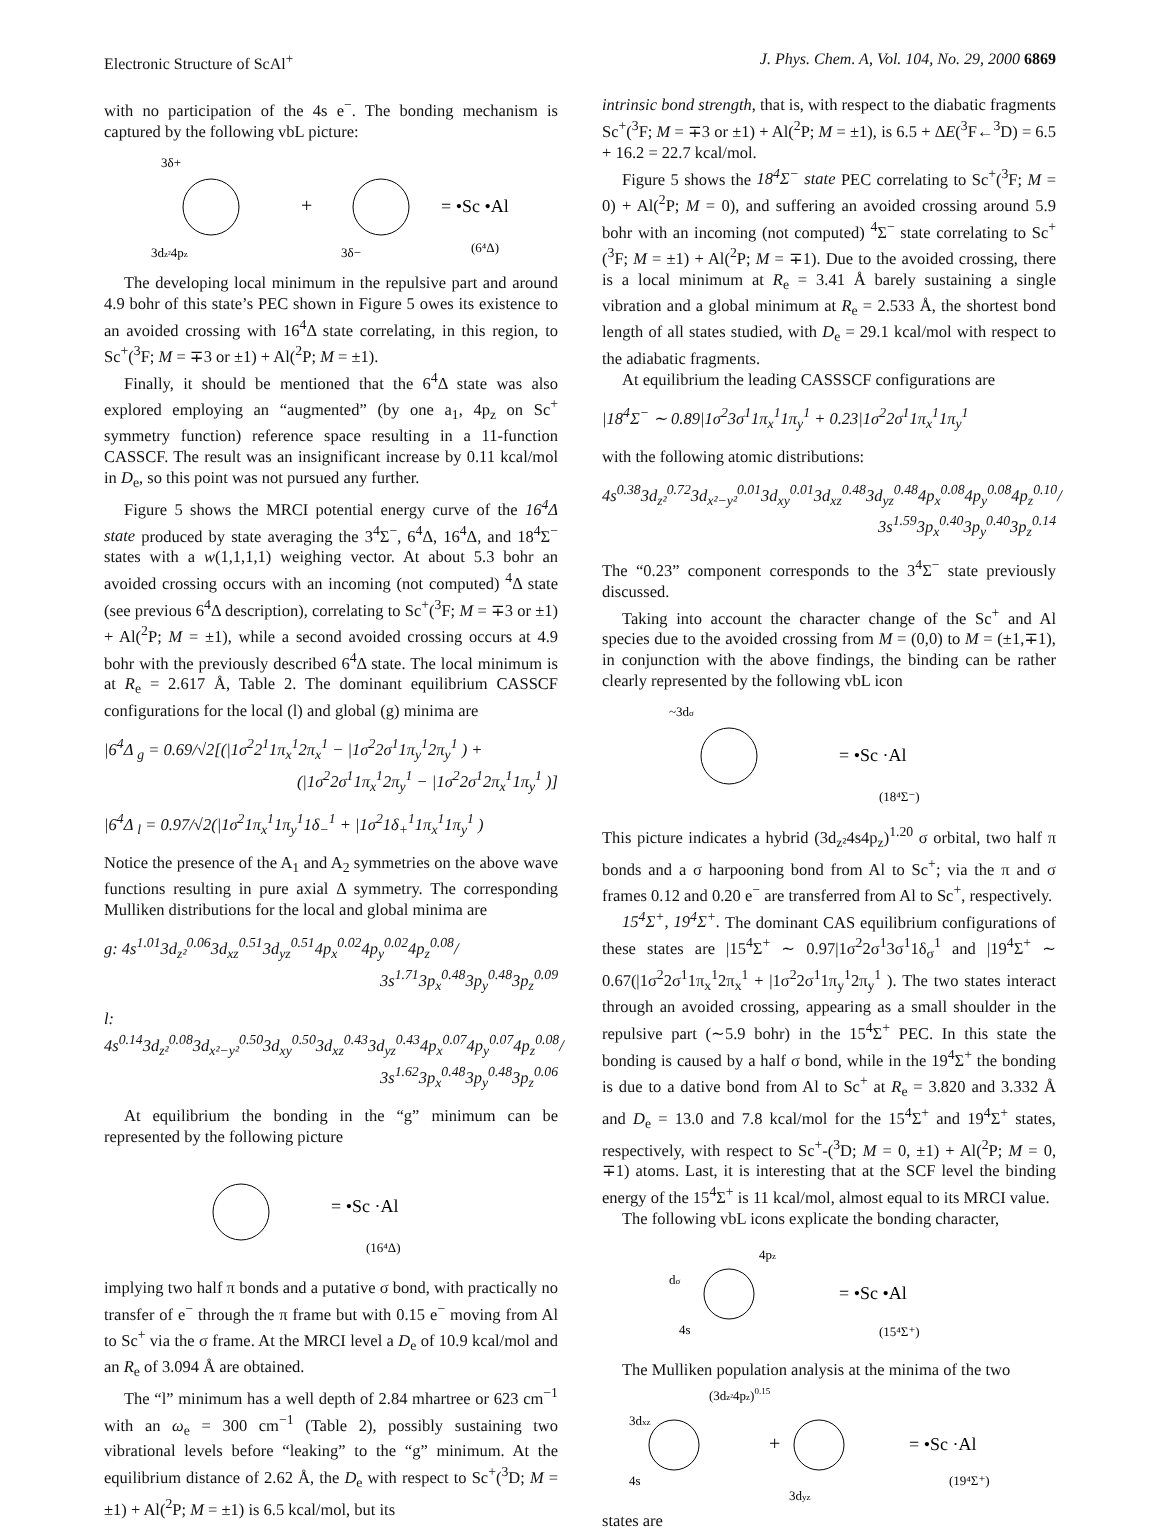Electronic Structure of ScAl<sup>+</sup> J. Phys. Chem. A, Vol. 104, No. 29, 2000 6869
with no participation of the 4s e<sup>−</sup>. The bonding mechanism is captured by the following vbL picture:
3δ+
3dz²4pz
+
= •Sc •Al
(6⁴Δ)
3δ−
The developing local minimum in the repulsive part and around 4.9 bohr of this state’s PEC shown in Figure 5 owes its existence to an avoided crossing with 16<sup>4</sup>Δ state correlating, in this region, to Sc<sup>+</sup>(<sup>3</sup>F; M = ∓3 or ±1) + Al(<sup>2</sup>P; M = ±1).
Finally, it should be mentioned that the 6<sup>4</sup>Δ state was also explored employing an “augmented” (by one a<sub>1</sub>, 4p<sub>z</sub> on Sc<sup>+</sup> symmetry function) reference space resulting in a 11-function CASSCF. The result was an insignificant increase by 0.11 kcal/mol in D<sub>e</sub>, so this point was not pursued any further.
Figure 5 shows the MRCI potential energy curve of the 16<sup>4</sup>Δ state produced by state averaging the 3<sup>4</sup>Σ<sup>−</sup>, 6<sup>4</sup>Δ, 16<sup>4</sup>Δ, and 18<sup>4</sup>Σ<sup>−</sup> states with a w(1,1,1,1) weighing vector. At about 5.3 bohr an avoided crossing occurs with an incoming (not computed) <sup>4</sup>Δ state (see previous 6<sup>4</sup>Δ description), correlating to Sc<sup>+</sup>(<sup>3</sup>F; M = ∓3 or ±1) + Al(<sup>2</sup>P; M = ±1), while a second avoided crossing occurs at 4.9 bohr with the previously described 6<sup>4</sup>Δ state. The local minimum is at R<sub>e</sub> = 2.617 Å, Table 2. The dominant equilibrium CASSCF configurations for the local (l) and global (g) minima are
|6<sup>4</sup>Δ <sub>g</sub> = 0.69/√2[(|1σ<sup>2</sup>2<sup>1</sup>1π<sub>x</sub><sup>1</sup>2π<sub>x</sub><sup>1</sup> − |1σ<sup>2</sup>2σ<sup>1</sup>1π<sub>y</sub><sup>1</sup>2π<sub>y</sub><sup>1</sup> ) +
(|1σ<sup>2</sup>2σ<sup>1</sup>1π<sub>x</sub><sup>1</sup>2π<sub>y</sub><sup>1</sup> − |1σ<sup>2</sup>2σ<sup>1</sup>2π<sub>x</sub><sup>1</sup>1π<sub>y</sub><sup>1</sup> )]
|6<sup>4</sup>Δ <sub>l</sub> = 0.97/√2(|1σ<sup>2</sup>1π<sub>x</sub><sup>1</sup>1π<sub>y</sub><sup>1</sup>1δ<sub>−</sub><sup>1</sup> + |1σ<sup>2</sup>1δ<sub>+</sub><sup>1</sup>1π<sub>x</sub><sup>1</sup>1π<sub>y</sub><sup>1</sup> )
Notice the presence of the A<sub>1</sub> and A<sub>2</sub> symmetries on the above wave functions resulting in pure axial Δ symmetry. The corresponding Mulliken distributions for the local and global minima are
g: 4s<sup>1.01</sup>3d<sub>z²</sub><sup>0.06</sup>3d<sub>xz</sub><sup>0.51</sup>3d<sub>yz</sub><sup>0.51</sup>4p<sub>x</sub><sup>0.02</sup>4p<sub>y</sub><sup>0.02</sup>4p<sub>z</sub><sup>0.08</sup>/
3s<sup>1.71</sup>3p<sub>x</sub><sup>0.48</sup>3p<sub>y</sub><sup>0.48</sup>3p<sub>z</sub><sup>0.09</sup>
l: 4s<sup>0.14</sup>3d<sub>z²</sub><sup>0.08</sup>3d<sub>x²−y²</sub><sup>0.50</sup>3d<sub>xy</sub><sup>0.50</sup>3d<sub>xz</sub><sup>0.43</sup>3d<sub>yz</sub><sup>0.43</sup>4p<sub>x</sub><sup>0.07</sup>4p<sub>y</sub><sup>0.07</sup>4p<sub>z</sub><sup>0.08</sup>/
3s<sup>1.62</sup>3p<sub>x</sub><sup>0.48</sup>3p<sub>y</sub><sup>0.48</sup>3p<sub>z</sub><sup>0.06</sup>
At equilibrium the bonding in the “g” minimum can be represented by the following picture
= •Sc ·Al
(16⁴Δ)
implying two half π bonds and a putative σ bond, with practically no transfer of e<sup>−</sup> through the π frame but with 0.15 e<sup>−</sup> moving from Al to Sc<sup>+</sup> via the σ frame. At the MRCI level a D<sub>e</sub> of 10.9 kcal/mol and an R<sub>e</sub> of 3.094 Å are obtained.
The “l” minimum has a well depth of 2.84 mhartree or 623 cm<sup>−1</sup> with an ω<sub>e</sub> = 300 cm<sup>−1</sup> (Table 2), possibly sustaining two vibrational levels before “leaking” to the “g” minimum. At the equilibrium distance of 2.62 Å, the D<sub>e</sub> with respect to Sc<sup>+</sup>(<sup>3</sup>D; M = ±1) + Al(<sup>2</sup>P; M = ±1) is 6.5 kcal/mol, but its
intrinsic bond strength, that is, with respect to the diabatic fragments Sc<sup>+</sup>(<sup>3</sup>F; M = ∓3 or ±1) + Al(<sup>2</sup>P; M = ±1), is 6.5 + ΔE(<sup>3</sup>F←<sup>3</sup>D) = 6.5 + 16.2 = 22.7 kcal/mol.
Figure 5 shows the 18<sup>4</sup>Σ<sup>−</sup> state PEC correlating to Sc<sup>+</sup>(<sup>3</sup>F; M = 0) + Al(<sup>2</sup>P; M = 0), and suffering an avoided crossing around 5.9 bohr with an incoming (not computed) <sup>4</sup>Σ<sup>−</sup> state correlating to Sc<sup>+</sup>(<sup>3</sup>F; M = ±1) + Al(<sup>2</sup>P; M = ∓1). Due to the avoided crossing, there is a local minimum at R<sub>e</sub> = 3.41 Å barely sustaining a single vibration and a global minimum at R<sub>e</sub> = 2.533 Å, the shortest bond length of all states studied, with D<sub>e</sub> = 29.1 kcal/mol with respect to the adiabatic fragments.
At equilibrium the leading CASSSCF configurations are
|18<sup>4</sup>Σ<sup>−</sup> ∼ 0.89|1σ<sup>2</sup>3σ<sup>1</sup>1π<sub>x</sub><sup>1</sup>1π<sub>y</sub><sup>1</sup> + 0.23|1σ<sup>2</sup>2σ<sup>1</sup>1π<sub>x</sub><sup>1</sup>1π<sub>y</sub><sup>1</sup>
with the following atomic distributions:
4s<sup>0.38</sup>3d<sub>z²</sub><sup>0.72</sup>3d<sub>x²−y²</sub><sup>0.01</sup>3d<sub>xy</sub><sup>0.01</sup>3d<sub>xz</sub><sup>0.48</sup>3d<sub>yz</sub><sup>0.48</sup>4p<sub>x</sub><sup>0.08</sup>4p<sub>y</sub><sup>0.08</sup>4p<sub>z</sub><sup>0.10</sup>/
3s<sup>1.59</sup>3p<sub>x</sub><sup>0.40</sup>3p<sub>y</sub><sup>0.40</sup>3p<sub>z</sub><sup>0.14</sup>
The “0.23” component corresponds to the 3<sup>4</sup>Σ<sup>−</sup> state previously discussed.
Taking into account the character change of the Sc<sup>+</sup> and Al species due to the avoided crossing from M = (0,0) to M = (±1,∓1), in conjunction with the above findings, the binding can be rather clearly represented by the following vbL icon
~3dσ
= •Sc ·Al
(18⁴Σ⁻)
This picture indicates a hybrid (3d<sub>z²</sub>4s4p<sub>z</sub>)<sup>1.20</sup> σ orbital, two half π bonds and a σ harpooning bond from Al to Sc<sup>+</sup>; via the π and σ frames 0.12 and 0.20 e<sup>−</sup> are transferred from Al to Sc<sup>+</sup>, respectively.
15<sup>4</sup>Σ<sup>+</sup>, 19<sup>4</sup>Σ<sup>+</sup>. The dominant CAS equilibrium configurations of these states are |15<sup>4</sup>Σ<sup>+</sup> ∼ 0.97|1σ<sup>2</sup>2σ<sup>1</sup>3σ<sup>1</sup>1δ<sub>σ</sub><sup>1</sup> and |19<sup>4</sup>Σ<sup>+</sup> ∼ 0.67(|1σ<sup>2</sup>2σ<sup>1</sup>1π<sub>x</sub><sup>1</sup>2π<sub>x</sub><sup>1</sup> + |1σ<sup>2</sup>2σ<sup>1</sup>1π<sub>y</sub><sup>1</sup>2π<sub>y</sub><sup>1</sup> ). The two states interact through an avoided crossing, appearing as a small shoulder in the repulsive part (∼5.9 bohr) in the 15<sup>4</sup>Σ<sup>+</sup> PEC. In this state the bonding is caused by a half σ bond, while in the 19<sup>4</sup>Σ<sup>+</sup> the bonding is due to a dative bond from Al to Sc<sup>+</sup> at R<sub>e</sub> = 3.820 and 3.332 Å and D<sub>e</sub> = 13.0 and 7.8 kcal/mol for the 15<sup>4</sup>Σ<sup>+</sup> and 19<sup>4</sup>Σ<sup>+</sup> states, respectively, with respect to Sc<sup>+</sup>-(<sup>3</sup>D; M = 0, ±1) + Al(<sup>2</sup>P; M = 0, ∓1) atoms. Last, it is interesting that at the SCF level the binding energy of the 15<sup>4</sup>Σ<sup>+</sup> is 11 kcal/mol, almost equal to its MRCI value.
The following vbL icons explicate the bonding character,
4pz
dσ
4s
= •Sc •Al
(15⁴Σ⁺)
The Mulliken population analysis at the minima of the two
(3dz²4pz)0.15
3dxz
4s
+
3dyz
= •Sc ·Al
(19⁴Σ⁺)
states are